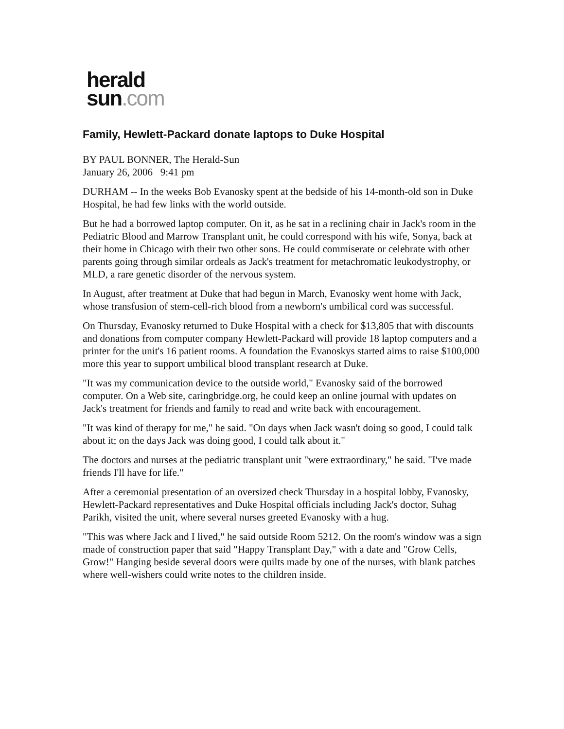herald
sun.com
Family, Hewlett-Packard donate laptops to Duke Hospital
BY PAUL BONNER, The Herald-Sun
January 26, 2006 9:41 pm
DURHAM -- In the weeks Bob Evanosky spent at the bedside of his 14-month-old son in Duke Hospital, he had few links with the world outside.
But he had a borrowed laptop computer. On it, as he sat in a reclining chair in Jack's room in the Pediatric Blood and Marrow Transplant unit, he could correspond with his wife, Sonya, back at their home in Chicago with their two other sons. He could commiserate or celebrate with other parents going through similar ordeals as Jack's treatment for metachromatic leukodystrophy, or MLD, a rare genetic disorder of the nervous system.
In August, after treatment at Duke that had begun in March, Evanosky went home with Jack, whose transfusion of stem-cell-rich blood from a newborn's umbilical cord was successful.
On Thursday, Evanosky returned to Duke Hospital with a check for $13,805 that with discounts and donations from computer company Hewlett-Packard will provide 18 laptop computers and a printer for the unit's 16 patient rooms. A foundation the Evanoskys started aims to raise $100,000 more this year to support umbilical blood transplant research at Duke.
"It was my communication device to the outside world," Evanosky said of the borrowed computer. On a Web site, caringbridge.org, he could keep an online journal with updates on Jack's treatment for friends and family to read and write back with encouragement.
"It was kind of therapy for me," he said. "On days when Jack wasn't doing so good, I could talk about it; on the days Jack was doing good, I could talk about it."
The doctors and nurses at the pediatric transplant unit "were extraordinary," he said. "I've made friends I'll have for life."
After a ceremonial presentation of an oversized check Thursday in a hospital lobby, Evanosky, Hewlett-Packard representatives and Duke Hospital officials including Jack's doctor, Suhag Parikh, visited the unit, where several nurses greeted Evanosky with a hug.
"This was where Jack and I lived," he said outside Room 5212. On the room's window was a sign made of construction paper that said "Happy Transplant Day," with a date and "Grow Cells, Grow!" Hanging beside several doors were quilts made by one of the nurses, with blank patches where well-wishers could write notes to the children inside.